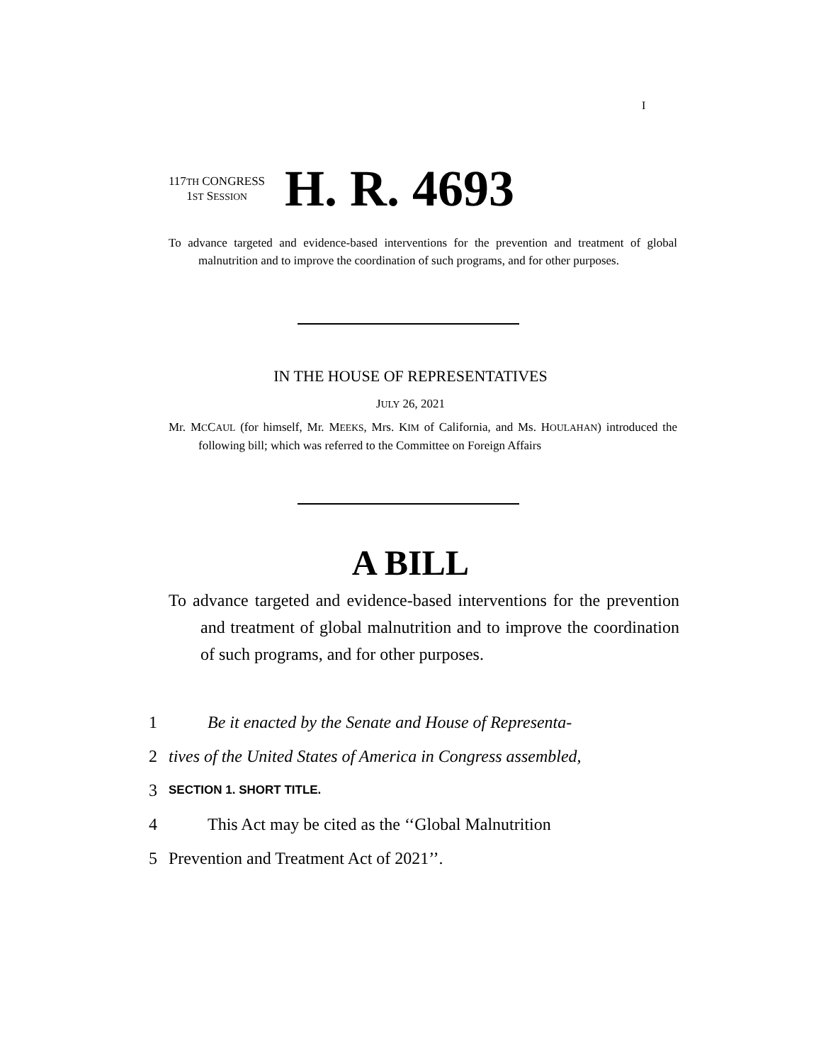I
117TH CONGRESS
1ST SESSION
H. R. 4693
To advance targeted and evidence-based interventions for the prevention and treatment of global malnutrition and to improve the coordination of such programs, and for other purposes.
IN THE HOUSE OF REPRESENTATIVES
JULY 26, 2021
Mr. MCCAUL (for himself, Mr. MEEKS, Mrs. KIM of California, and Ms. HOULAHAN) introduced the following bill; which was referred to the Committee on Foreign Affairs
A BILL
To advance targeted and evidence-based interventions for the prevention and treatment of global malnutrition and to improve the coordination of such programs, and for other purposes.
1 Be it enacted by the Senate and House of Representa-
2 tives of the United States of America in Congress assembled,
3 SECTION 1. SHORT TITLE.
4 This Act may be cited as the ‘‘Global Malnutrition
5 Prevention and Treatment Act of 2021’’.